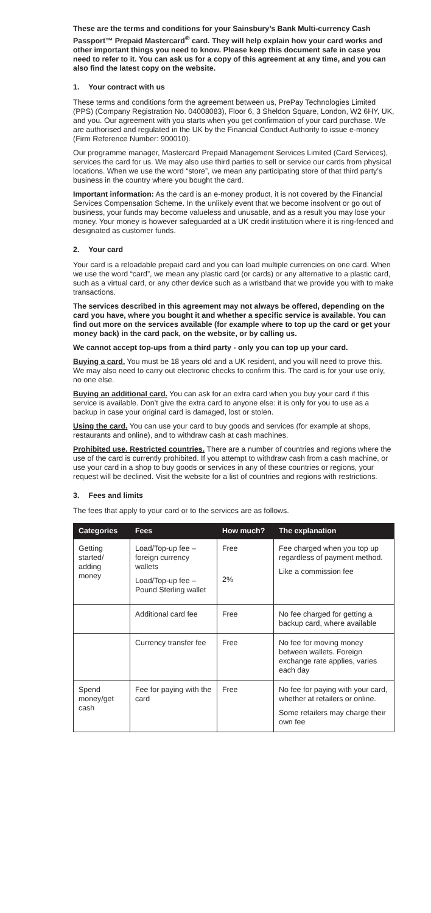These are the terms and conditions for your Sainsbury’s Bank Multi-currency Cash Passport™ Prepaid Mastercard<sup>®</sup> card. They will help explain how your card works and other important things you need to know. Please keep this document safe in case you need to refer to it. You can ask us for a copy of this agreement at any time, and you can also find the latest copy on the website.
1. Your contract with us
These terms and conditions form the agreement between us, PrePay Technologies Limited (PPS) (Company Registration No. 04008083), Floor 6, 3 Sheldon Square, London, W2 6HY, UK, and you. Our agreement with you starts when you get confirmation of your card purchase. We are authorised and regulated in the UK by the Financial Conduct Authority to issue e-money (Firm Reference Number: 900010).
Our programme manager, Mastercard Prepaid Management Services Limited (Card Services), services the card for us. We may also use third parties to sell or service our cards from physical locations. When we use the word “store”, we mean any participating store of that third party’s business in the country where you bought the card.
Important information: As the card is an e-money product, it is not covered by the Financial Services Compensation Scheme. In the unlikely event that we become insolvent or go out of business, your funds may become valueless and unusable, and as a result you may lose your money. Your money is however safeguarded at a UK credit institution where it is ring-fenced and designated as customer funds.
2. Your card
Your card is a reloadable prepaid card and you can load multiple currencies on one card. When we use the word “card”, we mean any plastic card (or cards) or any alternative to a plastic card, such as a virtual card, or any other device such as a wristband that we provide you with to make transactions.
The services described in this agreement may not always be offered, depending on the card you have, where you bought it and whether a specific service is available. You can find out more on the services available (for example where to top up the card or get your money back) in the card pack, on the website, or by calling us.
We cannot accept top-ups from a third party - only you can top up your card.
Buying a card. You must be 18 years old and a UK resident, and you will need to prove this. We may also need to carry out electronic checks to confirm this. The card is for your use only, no one else.
Buying an additional card. You can ask for an extra card when you buy your card if this service is available. Don’t give the extra card to anyone else: it is only for you to use as a backup in case your original card is damaged, lost or stolen.
Using the card. You can use your card to buy goods and services (for example at shops, restaurants and online), and to withdraw cash at cash machines.
Prohibited use. Restricted countries. There are a number of countries and regions where the use of the card is currently prohibited. If you attempt to withdraw cash from a cash machine, or use your card in a shop to buy goods or services in any of these countries or regions, your request will be declined. Visit the website for a list of countries and regions with restrictions.
3. Fees and limits
The fees that apply to your card or to the services are as follows.
| Categories | Fees | How much? | The explanation |
| --- | --- | --- | --- |
| Getting started/ adding money | Load/Top-up fee – foreign currency wallets Load/Top-up fee – Pound Sterling wallet | Free 2% | Fee charged when you top up regardless of payment method. Like a commission fee |
| | Additional card fee | Free | No fee charged for getting a backup card, where available |
| | Currency transfer fee | Free | No fee for moving money between wallets. Foreign exchange rate applies, varies each day |
| Spend money/get cash | Fee for paying with the card | Free | No fee for paying with your card, whether at retailers or online. Some retailers may charge their own fee |